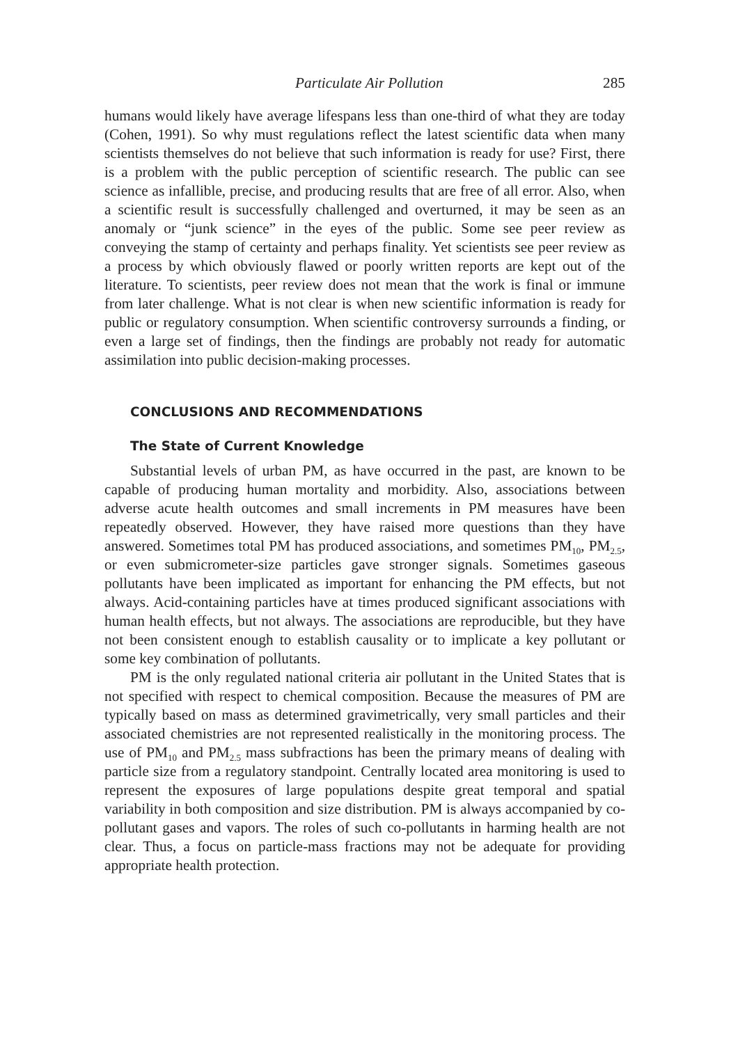Particulate Air Pollution 285
humans would likely have average lifespans less than one-third of what they are today (Cohen, 1991). So why must regulations reflect the latest scientific data when many scientists themselves do not believe that such information is ready for use? First, there is a problem with the public perception of scientific research. The public can see science as infallible, precise, and producing results that are free of all error. Also, when a scientific result is successfully challenged and overturned, it may be seen as an anomaly or “junk science” in the eyes of the public. Some see peer review as conveying the stamp of certainty and perhaps finality. Yet scientists see peer review as a process by which obviously flawed or poorly written reports are kept out of the literature. To scientists, peer review does not mean that the work is final or immune from later challenge. What is not clear is when new scientific information is ready for public or regulatory consumption. When scientific controversy surrounds a finding, or even a large set of findings, then the findings are probably not ready for automatic assimilation into public decision-making processes.
CONCLUSIONS AND RECOMMENDATIONS
The State of Current Knowledge
Substantial levels of urban PM, as have occurred in the past, are known to be capable of producing human mortality and morbidity. Also, associations between adverse acute health outcomes and small increments in PM measures have been repeatedly observed. However, they have raised more questions than they have answered. Sometimes total PM has produced associations, and sometimes PM<sub>10</sub>, PM<sub>2.5</sub>, or even submicrometer-size particles gave stronger signals. Sometimes gaseous pollutants have been implicated as important for enhancing the PM effects, but not always. Acid-containing particles have at times produced significant associations with human health effects, but not always. The associations are reproducible, but they have not been consistent enough to establish causality or to implicate a key pollutant or some key combination of pollutants.
PM is the only regulated national criteria air pollutant in the United States that is not specified with respect to chemical composition. Because the measures of PM are typically based on mass as determined gravimetrically, very small particles and their associated chemistries are not represented realistically in the monitoring process. The use of PM<sub>10</sub> and PM<sub>2.5</sub> mass subfractions has been the primary means of dealing with particle size from a regulatory standpoint. Centrally located area monitoring is used to represent the exposures of large populations despite great temporal and spatial variability in both composition and size distribution. PM is always accompanied by co-pollutant gases and vapors. The roles of such co-pollutants in harming health are not clear. Thus, a focus on particle-mass fractions may not be adequate for providing appropriate health protection.